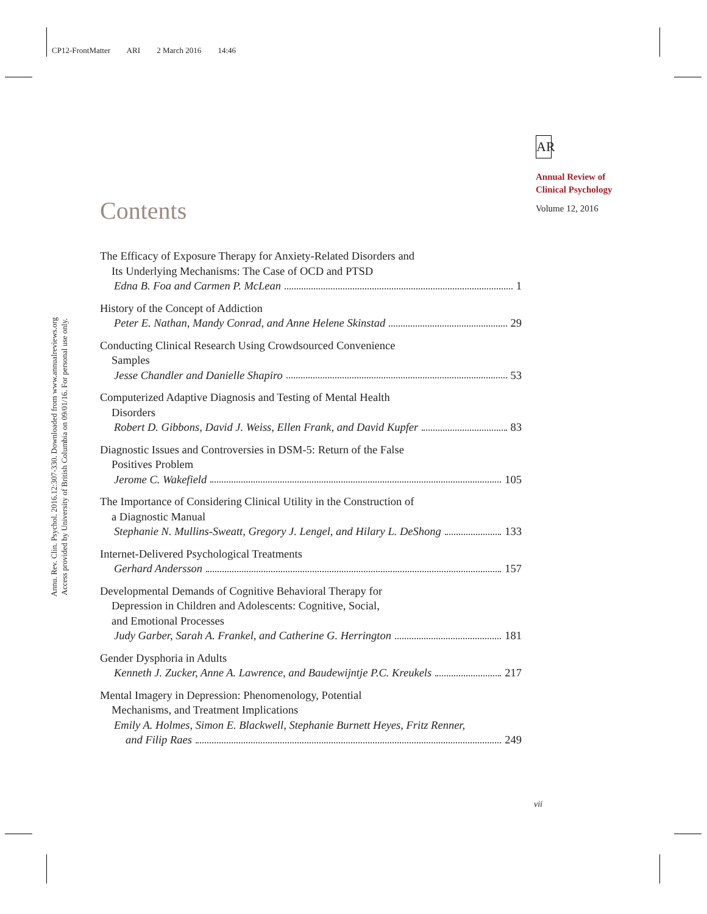CP12-FrontMatter ARI 2 March 2016 14:46
Annu. Rev. Clin. Psychol. 2016.12:307-330. Downloaded from www.annualreviews.org
Access provided by University of British Columbia on 09/01/16. For personal use only.
AR
Annual Review of
Clinical Psychology
Volume 12, 2016
Contents
The Efficacy of Exposure Therapy for Anxiety-Related Disorders and
Its Underlying Mechanisms: The Case of OCD and PTSD
Edna B. Foa and Carmen P. McLean 1
History of the Concept of Addiction
Peter E. Nathan, Mandy Conrad, and Anne Helene Skinstad 29
Conducting Clinical Research Using Crowdsourced Convenience
Samples
Jesse Chandler and Danielle Shapiro 53
Computerized Adaptive Diagnosis and Testing of Mental Health
Disorders
Robert D. Gibbons, David J. Weiss, Ellen Frank, and David Kupfer 83
Diagnostic Issues and Controversies in DSM-5: Return of the False
Positives Problem
Jerome C. Wakefield 105
The Importance of Considering Clinical Utility in the Construction of
a Diagnostic Manual
Stephanie N. Mullins-Sweatt, Gregory J. Lengel, and Hilary L. DeShong 133
Internet-Delivered Psychological Treatments
Gerhard Andersson 157
Developmental Demands of Cognitive Behavioral Therapy for
Depression in Children and Adolescents: Cognitive, Social,
and Emotional Processes
Judy Garber, Sarah A. Frankel, and Catherine G. Herrington 181
Gender Dysphoria in Adults
Kenneth J. Zucker, Anne A. Lawrence, and Baudewijntje P.C. Kreukels 217
Mental Imagery in Depression: Phenomenology, Potential
Mechanisms, and Treatment Implications
Emily A. Holmes, Simon E. Blackwell, Stephanie Burnett Heyes, Fritz Renner,
and Filip Raes 249
vii